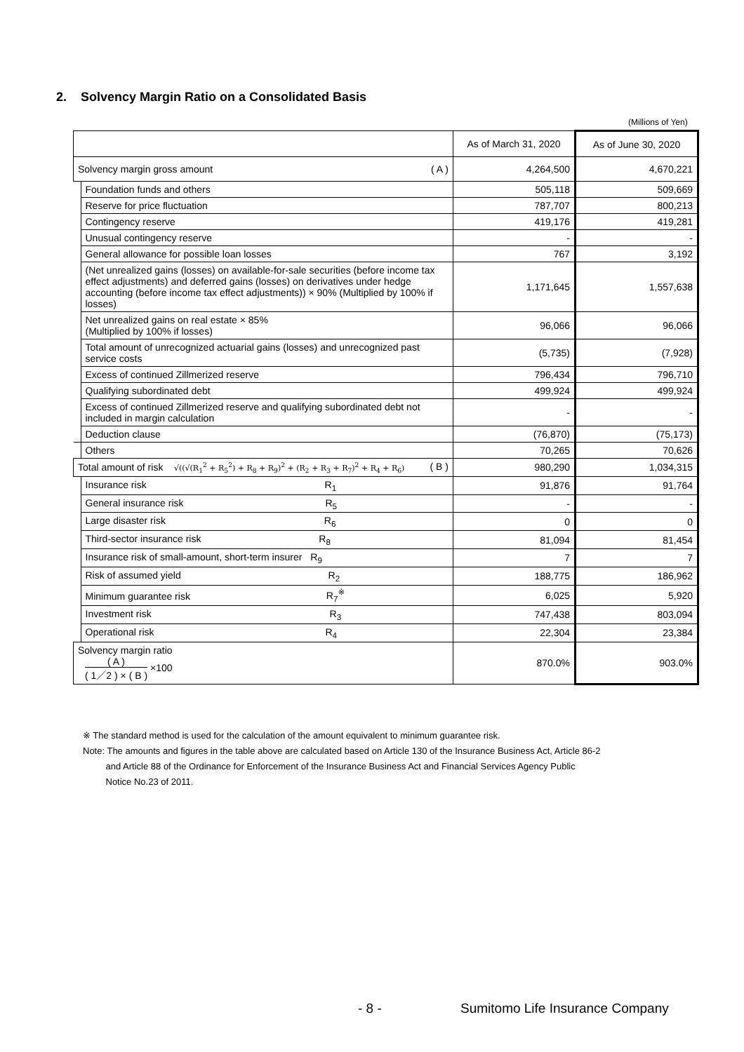2. Solvency Margin Ratio on a Consolidated Basis
(Millions of Yen)
| | | As of March 31, 2020 | As of June 30, 2020 |
| --- | --- | --- | --- |
| Solvency margin gross amount ( A ) | | 4,264,500 | 4,670,221 |
| | Foundation funds and others | 505,118 | 509,669 |
| | Reserve for price fluctuation | 787,707 | 800,213 |
| | Contingency reserve | 419,176 | 419,281 |
| | Unusual contingency reserve | - | - |
| | General allowance for possible loan losses | 767 | 3,192 |
| | (Net unrealized gains (losses) on available-for-sale securities (before income tax effect adjustments) and deferred gains (losses) on derivatives under hedge accounting (before income tax effect adjustments)) × 90% (Multiplied by 100% if losses) | 1,171,645 | 1,557,638 |
| | Net unrealized gains on real estate × 85% (Multiplied by 100% if losses) | 96,066 | 96,066 |
| | Total amount of unrecognized actuarial gains (losses) and unrecognized past service costs | (5,735) | (7,928) |
| | Excess of continued Zillmerized reserve | 796,434 | 796,710 |
| | Qualifying subordinated debt | 499,924 | 499,924 |
| | Excess of continued Zillmerized reserve and qualifying subordinated debt not included in margin calculation | - | - |
| | Deduction clause | (76,870) | (75,173) |
| | Others | 70,265 | 70,626 |
| Total amount of risk √((√(R<sub>1</sub><sup>2</sup> + R<sub>5</sub><sup>2</sup>) + R<sub>8</sub> + R<sub>9</sub>)<sup>2</sup> + (R<sub>2</sub> + R<sub>3</sub> + R<sub>7</sub>)<sup>2</sup> + R<sub>4</sub> + R<sub>6</sub>) ( B ) | | 980,290 | 1,034,315 |
| | Insurance risk R<sub>1</sub> | 91,876 | 91,764 |
| | General insurance risk R<sub>5</sub> | - | - |
| | Large disaster risk R<sub>6</sub> | 0 | 0 |
| | Third-sector insurance risk R<sub>8</sub> | 81,094 | 81,454 |
| | Insurance risk of small-amount, short-term insurer R<sub>9</sub> | 7 | 7 |
| | Risk of assumed yield R<sub>2</sub> | 188,775 | 186,962 |
| | Minimum guarantee risk R<sub>7</sub><sup>※</sup> | 6,025 | 5,920 |
| | Investment risk R<sub>3</sub> | 747,438 | 803,094 |
| | Operational risk R<sub>4</sub> | 22,304 | 23,384 |
| Solvency margin ratio ( A ) ( 1／2 ) × ( B ) ×100 | | 870.0% | 903.0% |
※ The standard method is used for the calculation of the amount equivalent to minimum guarantee risk.
Note: The amounts and figures in the table above are calculated based on Article 130 of the Insurance Business Act, Article 86-2
and Article 88 of the Ordinance for Enforcement of the Insurance Business Act and Financial Services Agency Public
Notice No.23 of 2011.
- 8 -
Sumitomo Life Insurance Company